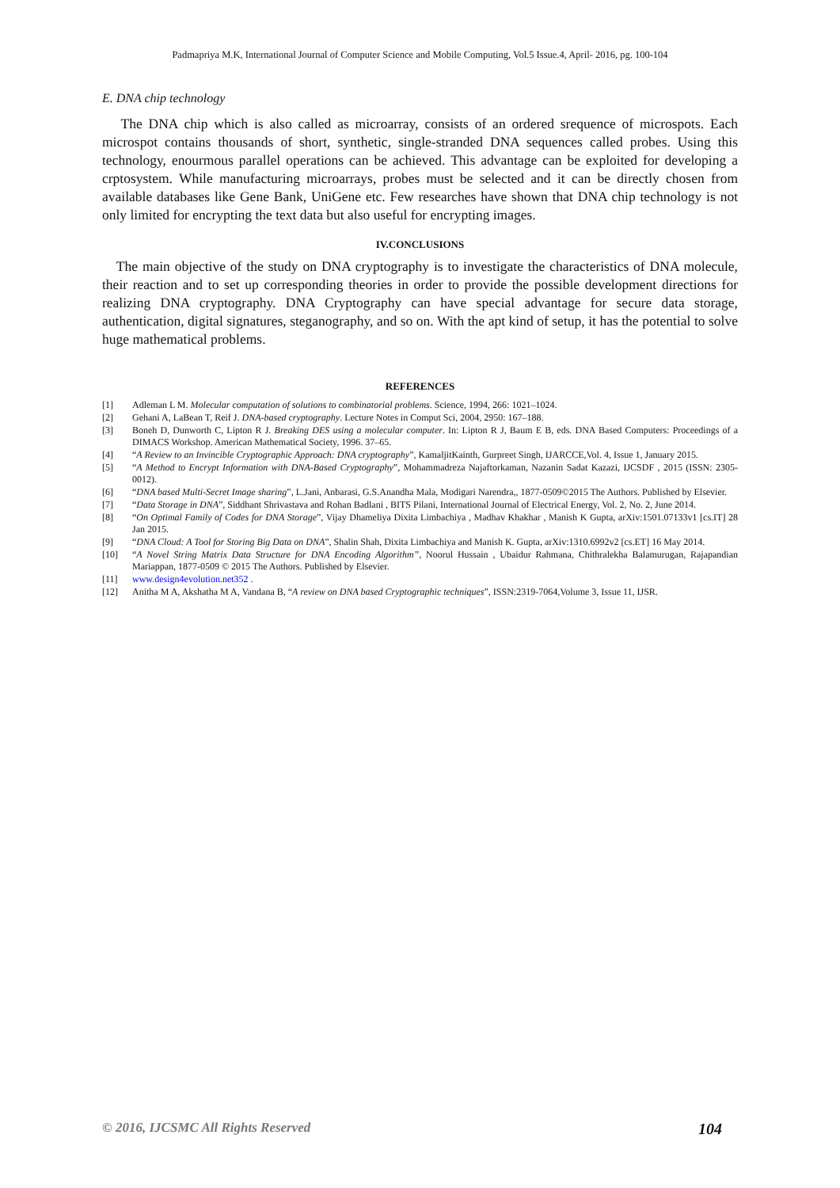Padmapriya M.K, International Journal of Computer Science and Mobile Computing, Vol.5 Issue.4, April- 2016, pg. 100-104
E. DNA chip technology
The DNA chip which is also called as microarray, consists of an ordered srequence of microspots. Each microspot contains thousands of short, synthetic, single-stranded DNA sequences called probes. Using this technology, enourmous parallel operations can be achieved. This advantage can be exploited for developing a crptosystem. While manufacturing microarrays, probes must be selected and it can be directly chosen from available databases like Gene Bank, UniGene etc. Few researches have shown that DNA chip technology is not only limited for encrypting the text data but also useful for encrypting images.
IV.CONCLUSIONS
The main objective of the study on DNA cryptography is to investigate the characteristics of DNA molecule, their reaction and to set up corresponding theories in order to provide the possible development directions for realizing DNA cryptography. DNA Cryptography can have special advantage for secure data storage, authentication, digital signatures, steganography, and so on. With the apt kind of setup, it has the potential to solve huge mathematical problems.
REFERENCES
[1] Adleman L M. Molecular computation of solutions to combinatorial problems. Science, 1994, 266: 1021–1024.
[2] Gehani A, LaBean T, Reif J. DNA-based cryptography. Lecture Notes in Comput Sci, 2004, 2950: 167–188.
[3] Boneh D, Dunworth C, Lipton R J. Breaking DES using a molecular computer. In: Lipton R J, Baum E B, eds. DNA Based Computers: Proceedings of a DIMACS Workshop. American Mathematical Society, 1996. 37–65.
[4] “A Review to an Invincible Cryptographic Approach: DNA cryptography”, KamaljitKainth, Gurpreet Singh, IJARCCE,Vol. 4, Issue 1, January 2015.
[5] “A Method to Encrypt Information with DNA-Based Cryptography”, Mohammadreza Najaftorkaman, Nazanin Sadat Kazazi, IJCSDF , 2015 (ISSN: 2305-0012).
[6] “DNA based Multi-Secret Image sharing”, L.Jani, Anbarasi, G.S.Anandha Mala, Modigari Narendra,, 1877-0509©2015 The Authors. Published by Elsevier.
[7] “Data Storage in DNA”, Siddhant Shrivastava and Rohan Badlani , BITS Pilani, International Journal of Electrical Energy, Vol. 2, No. 2, June 2014.
[8] “On Optimal Family of Codes for DNA Storage”, Vijay Dhameliya Dixita Limbachiya , Madhav Khakhar , Manish K Gupta, arXiv:1501.07133v1 [cs.IT] 28 Jan 2015.
[9] “DNA Cloud: A Tool for Storing Big Data on DNA”, Shalin Shah, Dixita Limbachiya and Manish K. Gupta, arXiv:1310.6992v2 [cs.ET] 16 May 2014.
[10] “A Novel String Matrix Data Structure for DNA Encoding Algorithm”, Noorul Hussain , Ubaidur Rahmana, Chithralekha Balamurugan, Rajapandian Mariappan, 1877-0509 © 2015 The Authors. Published by Elsevier.
[11] www.design4evolution.net352 .
[12] Anitha M A, Akshatha M A, Vandana B, “A review on DNA based Cryptographic techniques”, ISSN:2319-7064,Volume 3, Issue 11, IJSR.
© 2016, IJCSMC All Rights Reserved 104